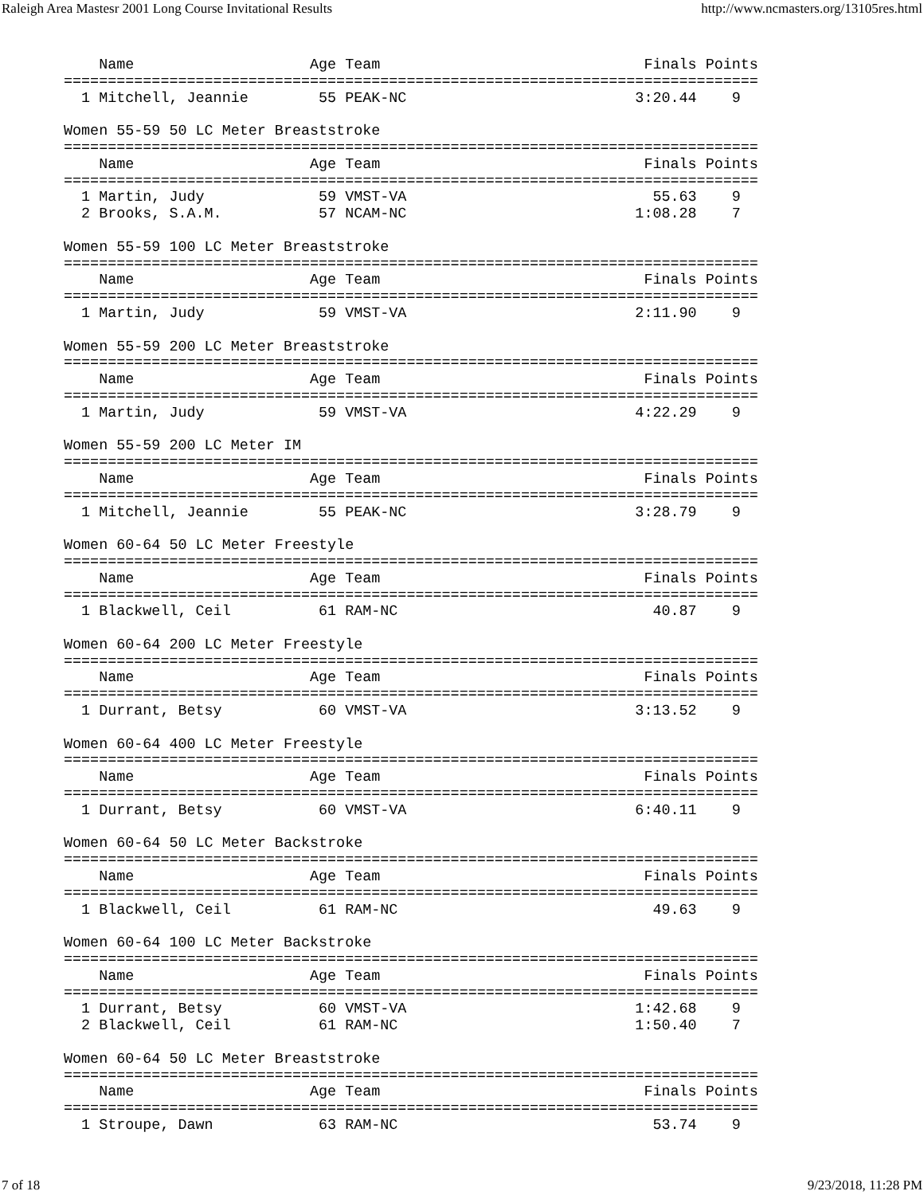Raleigh Area Mastesr 2001 Long Course Invitational Results http://www.ncmasters.org/13105res.html
    Name                    Age Team                              Finals Points
===============================================================================
  1 Mitchell, Jeannie        55 PEAK-NC                          3:20.44    9

Women 55-59 50 LC Meter Breaststroke
===============================================================================
    Name                    Age Team                              Finals Points
===============================================================================
  1 Martin, Judy             59 VMST-VA                            55.63    9
  2 Brooks, S.A.M.           57 NCAM-NC                          1:08.28    7

Women 55-59 100 LC Meter Breaststroke
===============================================================================
    Name                    Age Team                              Finals Points
===============================================================================
  1 Martin, Judy             59 VMST-VA                          2:11.90    9

Women 55-59 200 LC Meter Breaststroke
===============================================================================
    Name                    Age Team                              Finals Points
===============================================================================
  1 Martin, Judy             59 VMST-VA                          4:22.29    9

Women 55-59 200 LC Meter IM
===============================================================================
    Name                    Age Team                              Finals Points
===============================================================================
  1 Mitchell, Jeannie        55 PEAK-NC                          3:28.79    9

Women 60-64 50 LC Meter Freestyle
===============================================================================
    Name                    Age Team                              Finals Points
===============================================================================
  1 Blackwell, Ceil          61 RAM-NC                             40.87    9

Women 60-64 200 LC Meter Freestyle
===============================================================================
    Name                    Age Team                              Finals Points
===============================================================================
  1 Durrant, Betsy           60 VMST-VA                          3:13.52    9

Women 60-64 400 LC Meter Freestyle
===============================================================================
    Name                    Age Team                              Finals Points
===============================================================================
  1 Durrant, Betsy           60 VMST-VA                          6:40.11    9

Women 60-64 50 LC Meter Backstroke
===============================================================================
    Name                    Age Team                              Finals Points
===============================================================================
  1 Blackwell, Ceil          61 RAM-NC                             49.63    9

Women 60-64 100 LC Meter Backstroke
===============================================================================
    Name                    Age Team                              Finals Points
===============================================================================
  1 Durrant, Betsy           60 VMST-VA                          1:42.68    9
  2 Blackwell, Ceil          61 RAM-NC                           1:50.40    7

Women 60-64 50 LC Meter Breaststroke
===============================================================================
    Name                    Age Team                              Finals Points
===============================================================================
  1 Stroupe, Dawn            63 RAM-NC                             53.74    9
7 of 18 9/23/2018, 11:28 PM